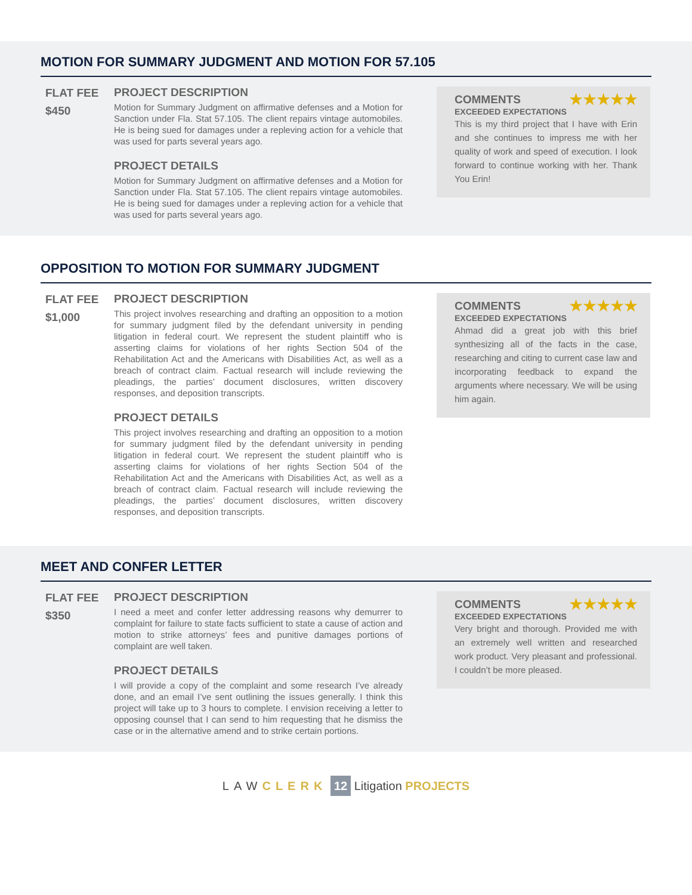MOTION FOR SUMMARY JUDGMENT AND MOTION FOR 57.105
FLAT FEE
$450
PROJECT DESCRIPTION
Motion for Summary Judgment on affirmative defenses and a Motion for Sanction under Fla. Stat 57.105. The client repairs vintage automobiles. He is being sued for damages under a repleving action for a vehicle that was used for parts several years ago.
PROJECT DETAILS
Motion for Summary Judgment on affirmative defenses and a Motion for Sanction under Fla. Stat 57.105. The client repairs vintage automobiles. He is being sued for damages under a repleving action for a vehicle that was used for parts several years ago.
★★★★★
COMMENTS
EXCEEDED EXPECTATIONS
This is my third project that I have with Erin and she continues to impress me with her quality of work and speed of execution. I look forward to continue working with her. Thank You Erin!
OPPOSITION TO MOTION FOR SUMMARY JUDGMENT
FLAT FEE
$1,000
PROJECT DESCRIPTION
This project involves researching and drafting an opposition to a motion for summary judgment filed by the defendant university in pending litigation in federal court. We represent the student plaintiff who is asserting claims for violations of her rights Section 504 of the Rehabilitation Act and the Americans with Disabilities Act, as well as a breach of contract claim. Factual research will include reviewing the pleadings, the parties’ document disclosures, written discovery responses, and deposition transcripts.
PROJECT DETAILS
This project involves researching and drafting an opposition to a motion for summary judgment filed by the defendant university in pending litigation in federal court. We represent the student plaintiff who is asserting claims for violations of her rights Section 504 of the Rehabilitation Act and the Americans with Disabilities Act, as well as a breach of contract claim. Factual research will include reviewing the pleadings, the parties’ document disclosures, written discovery responses, and deposition transcripts.
★★★★★
COMMENTS
EXCEEDED EXPECTATIONS
Ahmad did a great job with this brief synthesizing all of the facts in the case, researching and citing to current case law and incorporating feedback to expand the arguments where necessary. We will be using him again.
MEET AND CONFER LETTER
FLAT FEE
$350
PROJECT DESCRIPTION
I need a meet and confer letter addressing reasons why demurrer to complaint for failure to state facts sufficient to state a cause of action and motion to strike attorneys’ fees and punitive damages portions of complaint are well taken.
PROJECT DETAILS
I will provide a copy of the complaint and some research I’ve already done, and an email I’ve sent outlining the issues generally. I think this project will take up to 3 hours to complete. I envision receiving a letter to opposing counsel that I can send to him requesting that he dismiss the case or in the alternative amend and to strike certain portions.
★★★★★
COMMENTS
EXCEEDED EXPECTATIONS
Very bright and thorough. Provided me with an extremely well written and researched work product. Very pleasant and professional. I couldn’t be more pleased.
LAW CLERK 12 Litigation PROJECTS